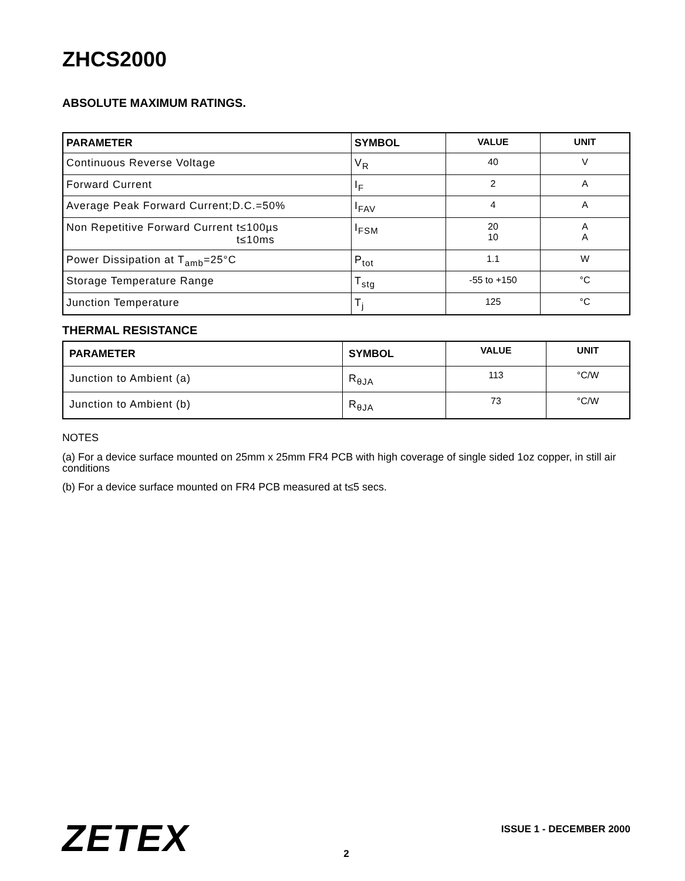ZHCS2000
ABSOLUTE MAXIMUM RATINGS.
| PARAMETER | SYMBOL | VALUE | UNIT |
| --- | --- | --- | --- |
| Continuous Reverse Voltage | V<sub>R</sub> | 40 | V |
| Forward Current | I<sub>F</sub> | 2 | A |
| Average Peak Forward Current;D.C.=50% | I<sub>FAV</sub> | 4 | A |
| Non Repetitive Forward Current t≤100µs t≤10ms | I<sub>FSM</sub> | 20 10 | A A |
| Power Dissipation at T<sub>amb</sub>=25°C | P<sub>tot</sub> | 1.1 | W |
| Storage Temperature Range | T<sub>stg</sub> | -55 to +150 | °C |
| Junction Temperature | T<sub>j</sub> | 125 | °C |
THERMAL RESISTANCE
| PARAMETER | SYMBOL | VALUE | UNIT |
| --- | --- | --- | --- |
| Junction to Ambient (a) | R<sub>θJA</sub> | 113 | °C/W |
| Junction to Ambient (b) | R<sub>θJA</sub> | 73 | °C/W |
NOTES
(a) For a device surface mounted on 25mm x 25mm FR4 PCB with high coverage of single sided 1oz copper, in still air conditions
(b) For a device surface mounted on FR4 PCB measured at t≤5 secs.
ZETEX ISSUE 1 - DECEMBER 2000
2